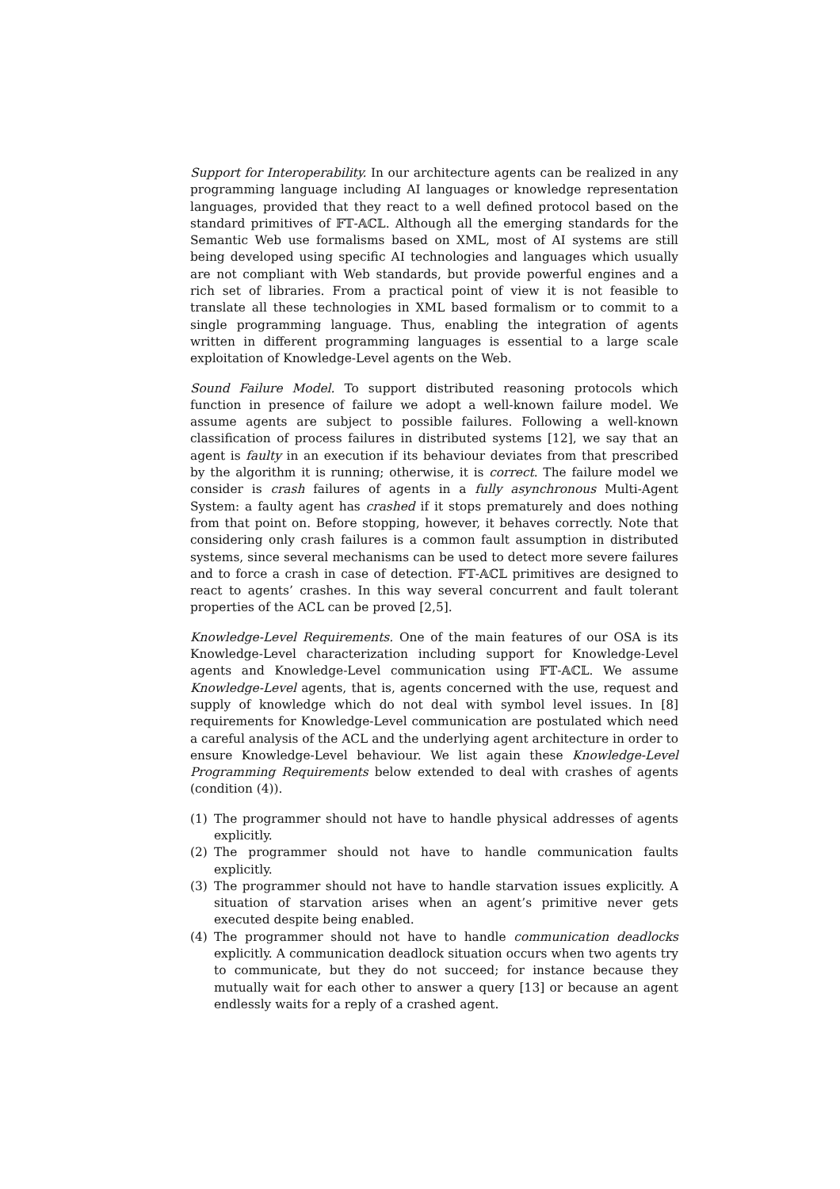Support for Interoperability. In our architecture agents can be realized in any programming language including AI languages or knowledge representation languages, provided that they react to a well defined protocol based on the standard primitives of 𝔽𝕋-𝔸ℂ𝕃. Although all the emerging standards for the Semantic Web use formalisms based on XML, most of AI systems are still being developed using specific AI technologies and languages which usually are not compliant with Web standards, but provide powerful engines and a rich set of libraries. From a practical point of view it is not feasible to translate all these technologies in XML based formalism or to commit to a single programming language. Thus, enabling the integration of agents written in different programming languages is essential to a large scale exploitation of Knowledge-Level agents on the Web.
Sound Failure Model. To support distributed reasoning protocols which function in presence of failure we adopt a well-known failure model. We assume agents are subject to possible failures. Following a well-known classification of process failures in distributed systems [12], we say that an agent is faulty in an execution if its behaviour deviates from that prescribed by the algorithm it is running; otherwise, it is correct. The failure model we consider is crash failures of agents in a fully asynchronous Multi-Agent System: a faulty agent has crashed if it stops prematurely and does nothing from that point on. Before stopping, however, it behaves correctly. Note that considering only crash failures is a common fault assumption in distributed systems, since several mechanisms can be used to detect more severe failures and to force a crash in case of detection. 𝔽𝕋-𝔸ℂ𝕃 primitives are designed to react to agents’ crashes. In this way several concurrent and fault tolerant properties of the ACL can be proved [2,5].
Knowledge-Level Requirements. One of the main features of our OSA is its Knowledge-Level characterization including support for Knowledge-Level agents and Knowledge-Level communication using 𝔽𝕋-𝔸ℂ𝕃. We assume Knowledge-Level agents, that is, agents concerned with the use, request and supply of knowledge which do not deal with symbol level issues. In [8] requirements for Knowledge-Level communication are postulated which need a careful analysis of the ACL and the underlying agent architecture in order to ensure Knowledge-Level behaviour. We list again these Knowledge-Level Programming Requirements below extended to deal with crashes of agents (condition (4)).
(1) The programmer should not have to handle physical addresses of agents explicitly.
(2) The programmer should not have to handle communication faults explicitly.
(3) The programmer should not have to handle starvation issues explicitly. A situation of starvation arises when an agent’s primitive never gets executed despite being enabled.
(4) The programmer should not have to handle communication deadlocks explicitly. A communication deadlock situation occurs when two agents try to communicate, but they do not succeed; for instance because they mutually wait for each other to answer a query [13] or because an agent endlessly waits for a reply of a crashed agent.